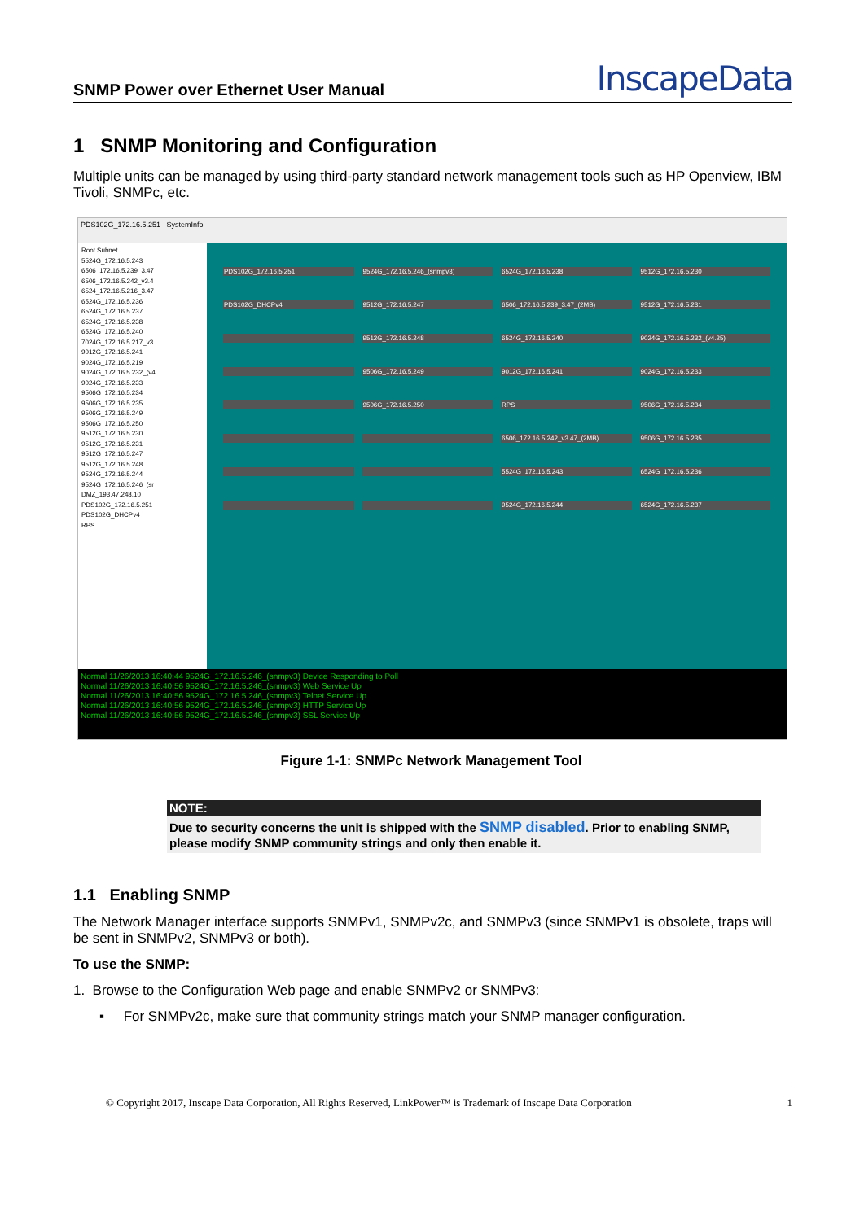SNMP Power over Ethernet User Manual
InscapeData
1 SNMP Monitoring and Configuration
Multiple units can be managed by using third-party standard network management tools such as HP Openview, IBM Tivoli, SNMPc, etc.
PDS102G_172.16.5.251 SystemInfo
Root Subnet
5524G_172.16.5.243
6506_172.16.5.239_3.47
6506_172.16.5.242_v3.4
6524_172.16.5.216_3.47
6524G_172.16.5.236
6524G_172.16.5.237
6524G_172.16.5.238
6524G_172.16.5.240
7024G_172.16.5.217_v3
9012G_172.16.5.241
9024G_172.16.5.219
9024G_172.16.5.232_(v4
9024G_172.16.5.233
9506G_172.16.5.234
9506G_172.16.5.235
9506G_172.16.5.249
9506G_172.16.5.250
9512G_172.16.5.230
9512G_172.16.5.231
9512G_172.16.5.247
9512G_172.16.5.248
9524G_172.16.5.244
9524G_172.16.5.246_(sr
DMZ_193.47.248.10
PDS102G_172.16.5.251
PDS102G_DHCPv4
RPS
PDS102G_172.16.5.251 9524G_172.16.5.246_(snmpv3) 6524G_172.16.5.238 9512G_172.16.5.230 PDS102G_DHCPv4 9512G_172.16.5.247 6506_172.16.5.239_3.47_(2MB) 9512G_172.16.5.231 9512G_172.16.5.248 6524G_172.16.5.240 9024G_172.16.5.232_(v4.25) 9506G_172.16.5.249 9012G_172.16.5.241 9024G_172.16.5.233 9506G_172.16.5.250 RPS 9506G_172.16.5.234 6506_172.16.5.242_v3.47_(2MB) 9506G_172.16.5.235 5524G_172.16.5.243 6524G_172.16.5.236 9524G_172.16.5.244 6524G_172.16.5.237
Normal 11/26/2013 16:40:44 9524G_172.16.5.246_(snmpv3) Device Responding to Poll
Normal 11/26/2013 16:40:56 9524G_172.16.5.246_(snmpv3) Web Service Up
Normal 11/26/2013 16:40:56 9524G_172.16.5.246_(snmpv3) Telnet Service Up
Normal 11/26/2013 16:40:56 9524G_172.16.5.246_(snmpv3) HTTP Service Up
Normal 11/26/2013 16:40:56 9524G_172.16.5.246_(snmpv3) SSL Service Up
Figure 1-1: SNMPc Network Management Tool
NOTE:
Due to security concerns the unit is shipped with the SNMP disabled. Prior to enabling SNMP, please modify SNMP community strings and only then enable it.
1.1 Enabling SNMP
The Network Manager interface supports SNMPv1, SNMPv2c, and SNMPv3 (since SNMPv1 is obsolete, traps will be sent in SNMPv2, SNMPv3 or both).
To use the SNMP:
1. Browse to the Configuration Web page and enable SNMPv2 or SNMPv3:
▪ For SNMPv2c, make sure that community strings match your SNMP manager configuration.
© Copyright 2017, Inscape Data Corporation, All Rights Reserved, LinkPower™ is Trademark of Inscape Data Corporation 1